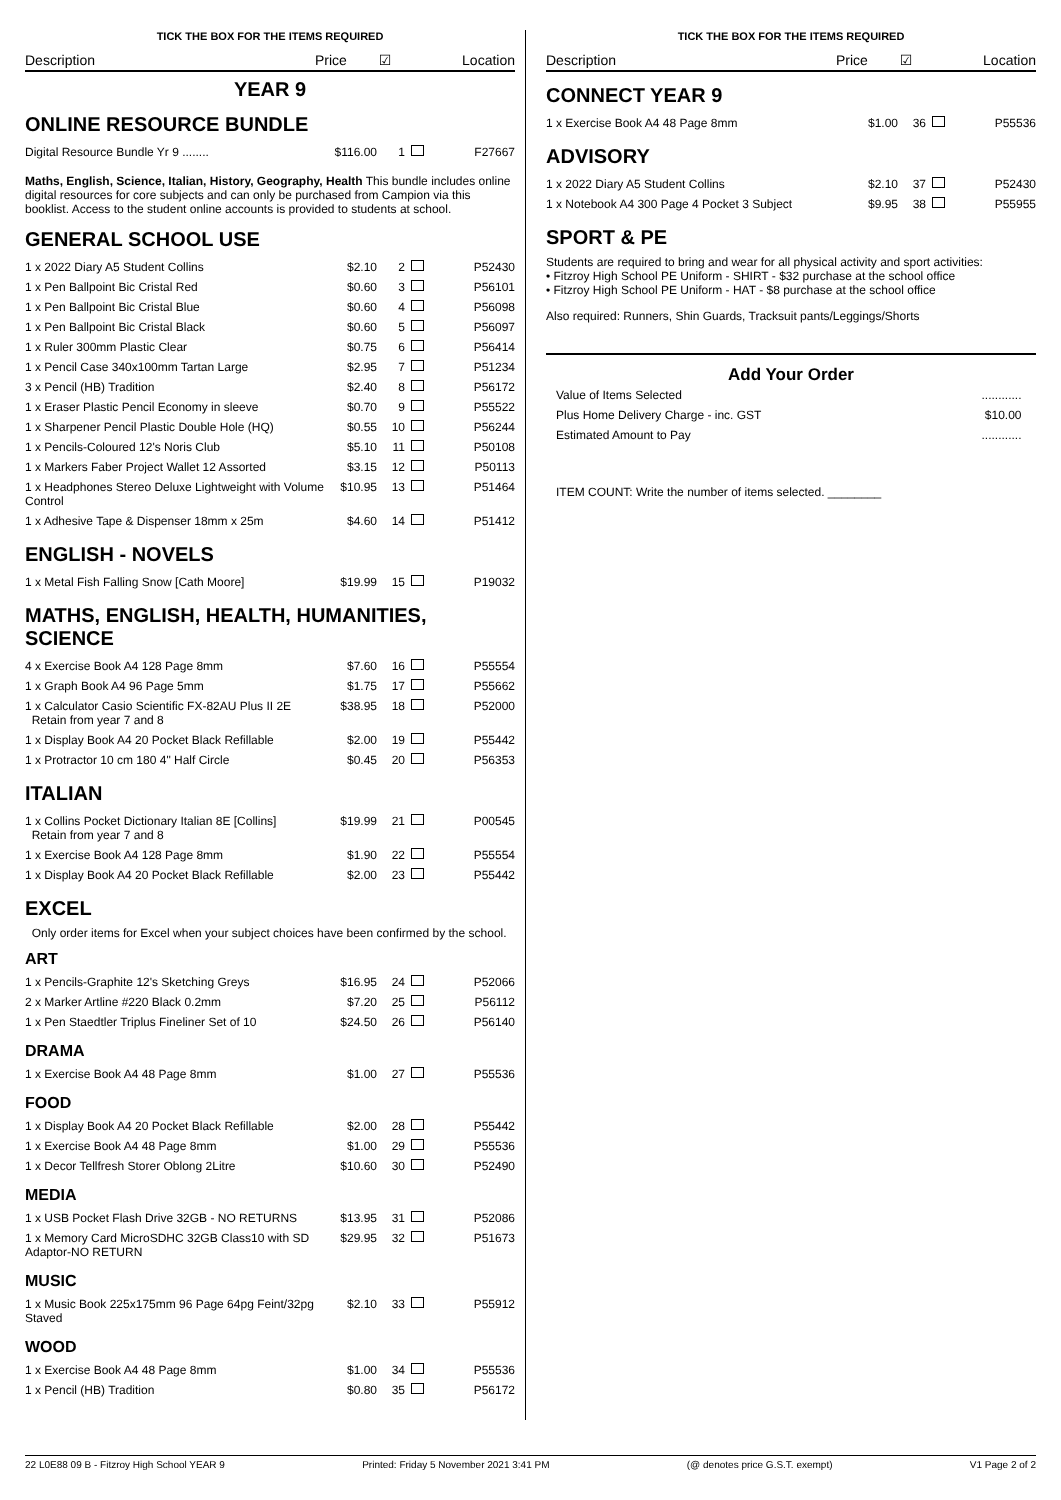TICK THE BOX FOR THE ITEMS REQUIRED
Description Price ☑ Location
YEAR 9
ONLINE RESOURCE BUNDLE
| Digital Resource Bundle Yr 9 ........ | $116.00 | 1 | | F27667 |
Maths, English, Science, Italian, History, Geography, Health This bundle includes online digital resources for core subjects and can only be purchased from Campion via this booklist. Access to the student online accounts is provided to students at school.
GENERAL SCHOOL USE
| 1 x 2022 Diary A5 Student Collins | $2.10 | 2 | | P52430 |
| 1 x Pen Ballpoint Bic Cristal Red | $0.60 | 3 | | P56101 |
| 1 x Pen Ballpoint Bic Cristal Blue | $0.60 | 4 | | P56098 |
| 1 x Pen Ballpoint Bic Cristal Black | $0.60 | 5 | | P56097 |
| 1 x Ruler 300mm Plastic Clear | $0.75 | 6 | | P56414 |
| 1 x Pencil Case 340x100mm Tartan Large | $2.95 | 7 | | P51234 |
| 3 x Pencil (HB) Tradition | $2.40 | 8 | | P56172 |
| 1 x Eraser Plastic Pencil Economy in sleeve | $0.70 | 9 | | P55522 |
| 1 x Sharpener Pencil Plastic Double Hole (HQ) | $0.55 | 10 | | P56244 |
| 1 x Pencils-Coloured 12's Noris Club | $5.10 | 11 | | P50108 |
| 1 x Markers Faber Project Wallet 12 Assorted | $3.15 | 12 | | P50113 |
| 1 x Headphones Stereo Deluxe Lightweight with Volume Control | $10.95 | 13 | | P51464 |
| 1 x Adhesive Tape & Dispenser 18mm x 25m | $4.60 | 14 | | P51412 |
ENGLISH - NOVELS
| 1 x Metal Fish Falling Snow [Cath Moore] | $19.99 | 15 | | P19032 |
MATHS, ENGLISH, HEALTH, HUMANITIES, SCIENCE
| 4 x Exercise Book A4 128 Page 8mm | $7.60 | 16 | | P55554 |
| 1 x Graph Book A4 96 Page 5mm | $1.75 | 17 | | P55662 |
| 1 x Calculator Casio Scientific FX-82AU Plus II 2E Retain from year 7 and 8 | $38.95 | 18 | | P52000 |
| 1 x Display Book A4 20 Pocket Black Refillable | $2.00 | 19 | | P55442 |
| 1 x Protractor 10 cm 180 4" Half Circle | $0.45 | 20 | | P56353 |
ITALIAN
| 1 x Collins Pocket Dictionary Italian 8E [Collins] Retain from year 7 and 8 | $19.99 | 21 | | P00545 |
| 1 x Exercise Book A4 128 Page 8mm | $1.90 | 22 | | P55554 |
| 1 x Display Book A4 20 Pocket Black Refillable | $2.00 | 23 | | P55442 |
EXCEL
Only order items for Excel when your subject choices have been confirmed by the school.
ART
| 1 x Pencils-Graphite 12's Sketching Greys | $16.95 | 24 | | P52066 |
| 2 x Marker Artline #220 Black 0.2mm | $7.20 | 25 | | P56112 |
| 1 x Pen Staedtler Triplus Fineliner Set of 10 | $24.50 | 26 | | P56140 |
DRAMA
| 1 x Exercise Book A4 48 Page 8mm | $1.00 | 27 | | P55536 |
FOOD
| 1 x Display Book A4 20 Pocket Black Refillable | $2.00 | 28 | | P55442 |
| 1 x Exercise Book A4 48 Page 8mm | $1.00 | 29 | | P55536 |
| 1 x Decor Tellfresh Storer Oblong 2Litre | $10.60 | 30 | | P52490 |
MEDIA
| 1 x USB Pocket Flash Drive 32GB - NO RETURNS | $13.95 | 31 | | P52086 |
| 1 x Memory Card MicroSDHC 32GB Class10 with SD Adaptor-NO RETURN | $29.95 | 32 | | P51673 |
MUSIC
| 1 x Music Book 225x175mm 96 Page 64pg Feint/32pg Staved | $2.10 | 33 | | P55912 |
WOOD
| 1 x Exercise Book A4 48 Page 8mm | $1.00 | 34 | | P55536 |
| 1 x Pencil (HB) Tradition | $0.80 | 35 | | P56172 |
TICK THE BOX FOR THE ITEMS REQUIRED
Description Price ☑ Location
CONNECT YEAR 9
| 1 x Exercise Book A4 48 Page 8mm | $1.00 | 36 | | P55536 |
ADVISORY
| 1 x 2022 Diary A5 Student Collins | $2.10 | 37 | | P52430 |
| 1 x Notebook A4 300 Page 4 Pocket 3 Subject | $9.95 | 38 | | P55955 |
SPORT & PE
Students are required to bring and wear for all physical activity and sport activities:
• Fitzroy High School PE Uniform - SHIRT - $32 purchase at the school office
• Fitzroy High School PE Uniform - HAT - $8 purchase at the school office
Also required: Runners, Shin Guards, Tracksuit pants/Leggings/Shorts
Add Your Order
| Value of Items Selected | ............ |
| Plus Home Delivery Charge - inc. GST | $10.00 |
| Estimated Amount to Pay | ............ |
ITEM COUNT: Write the number of items selected. ________
22 L0E88 09 B - Fitzroy High School YEAR 9 Printed: Friday 5 November 2021 3:41 PM (@ denotes price G.S.T. exempt) V1 Page 2 of 2